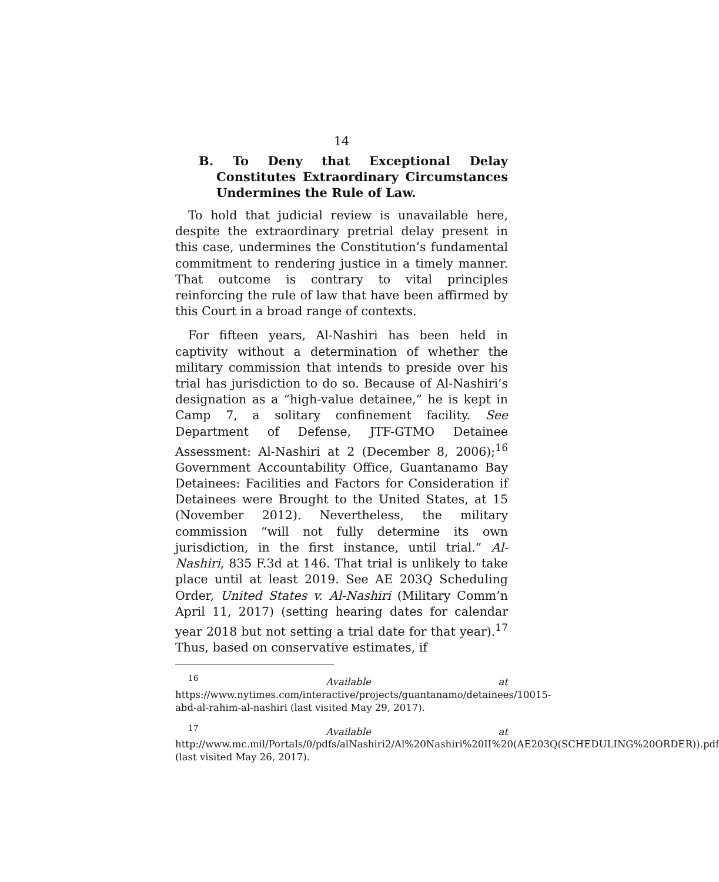14
B. To Deny that Exceptional Delay Constitutes Extraordinary Circumstances Undermines the Rule of Law.
To hold that judicial review is unavailable here, despite the extraordinary pretrial delay present in this case, undermines the Constitution’s fundamental commitment to rendering justice in a timely manner. That outcome is contrary to vital principles reinforcing the rule of law that have been affirmed by this Court in a broad range of contexts.
For fifteen years, Al-Nashiri has been held in captivity without a determination of whether the military commission that intends to preside over his trial has jurisdiction to do so. Because of Al-Nashiri’s designation as a “high-value detainee,” he is kept in Camp 7, a solitary confinement facility. See Department of Defense, JTF-GTMO Detainee Assessment: Al-Nashiri at 2 (December 8, 2006);<sup>16</sup> Government Accountability Office, Guantanamo Bay Detainees: Facilities and Factors for Consideration if Detainees were Brought to the United States, at 15 (November 2012). Nevertheless, the military commission “will not fully determine its own jurisdiction, in the first instance, until trial.” Al-Nashiri, 835 F.3d at 146. That trial is unlikely to take place until at least 2019. See AE 203Q Scheduling Order, United States v. Al-Nashiri (Military Comm’n April 11, 2017) (setting hearing dates for calendar year 2018 but not setting a trial date for that year).<sup>17</sup> Thus, based on conservative estimates, if
<sup>16</sup> Available at https://www.nytimes.com/interactive/projects/guantanamo/detainees/10015-abd-al-rahim-al-nashiri (last visited May 29, 2017).
<sup>17</sup> Available at http://www.mc.mil/Portals/0/pdfs/alNashiri2/Al%20Nashiri%20II%20(AE203Q(SCHEDULING%20ORDER)).pdf (last visited May 26, 2017).